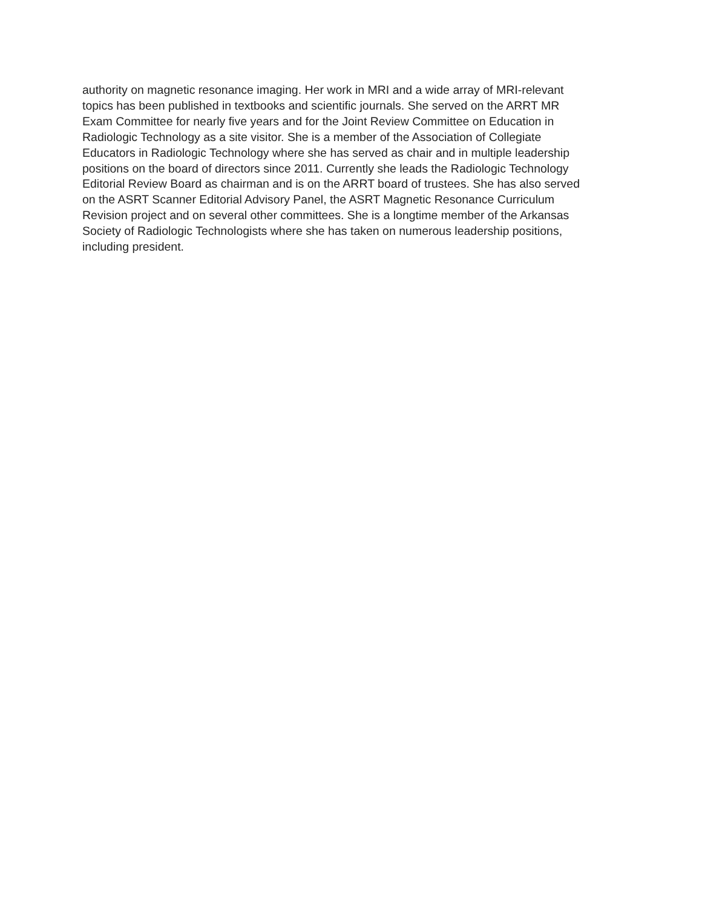authority on magnetic resonance imaging. Her work in MRI and a wide array of MRI-relevant
topics has been published in textbooks and scientific journals. She served on the ARRT MR
Exam Committee for nearly five years and for the Joint Review Committee on Education in
Radiologic Technology as a site visitor. She is a member of the Association of Collegiate
Educators in Radiologic Technology where she has served as chair and in multiple leadership
positions on the board of directors since 2011. Currently she leads the Radiologic Technology
Editorial Review Board as chairman and is on the ARRT board of trustees. She has also served
on the ASRT Scanner Editorial Advisory Panel, the ASRT Magnetic Resonance Curriculum
Revision project and on several other committees. She is a longtime member of the Arkansas
Society of Radiologic Technologists where she has taken on numerous leadership positions,
including president.